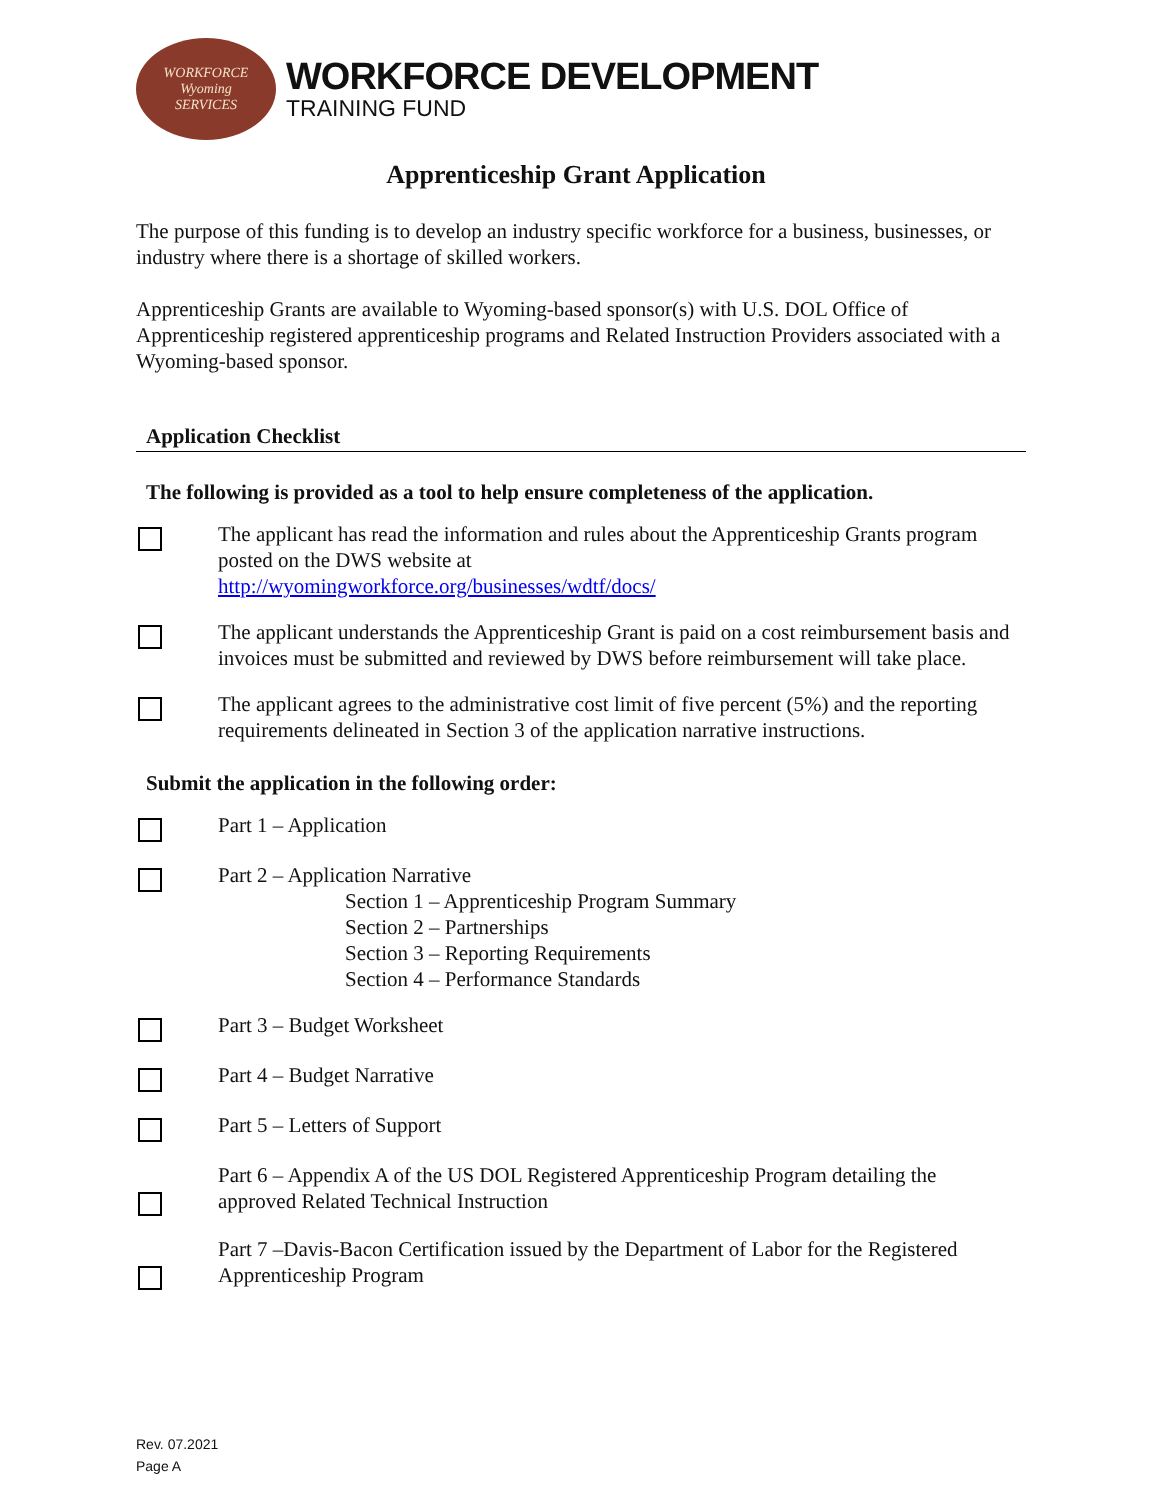WORKFORCE
Wyoming
SERVICES
WORKFORCE DEVELOPMENT
TRAINING FUND
Apprenticeship Grant Application
The purpose of this funding is to develop an industry specific workforce for a business, businesses, or industry where there is a shortage of skilled workers.
Apprenticeship Grants are available to Wyoming-based sponsor(s) with U.S. DOL Office of Apprenticeship registered apprenticeship programs and Related Instruction Providers associated with a Wyoming-based sponsor.
Application Checklist
The following is provided as a tool to help ensure completeness of the application.
The applicant has read the information and rules about the Apprenticeship Grants program posted on the DWS website at
http://wyomingworkforce.org/businesses/wdtf/docs/
The applicant understands the Apprenticeship Grant is paid on a cost reimbursement basis and invoices must be submitted and reviewed by DWS before reimbursement will take place.
The applicant agrees to the administrative cost limit of five percent (5%) and the reporting requirements delineated in Section 3 of the application narrative instructions.
Submit the application in the following order:
Part 1 – Application
Part 2 – Application Narrative
Section 1 – Apprenticeship Program Summary
Section 2 – Partnerships
Section 3 – Reporting Requirements
Section 4 – Performance Standards
Part 3 – Budget Worksheet
Part 4 – Budget Narrative
Part 5 – Letters of Support
Part 6 – Appendix A of the US DOL Registered Apprenticeship Program detailing the approved Related Technical Instruction
Part 7 –Davis-Bacon Certification issued by the Department of Labor for the Registered Apprenticeship Program
Rev. 07.2021
Page A